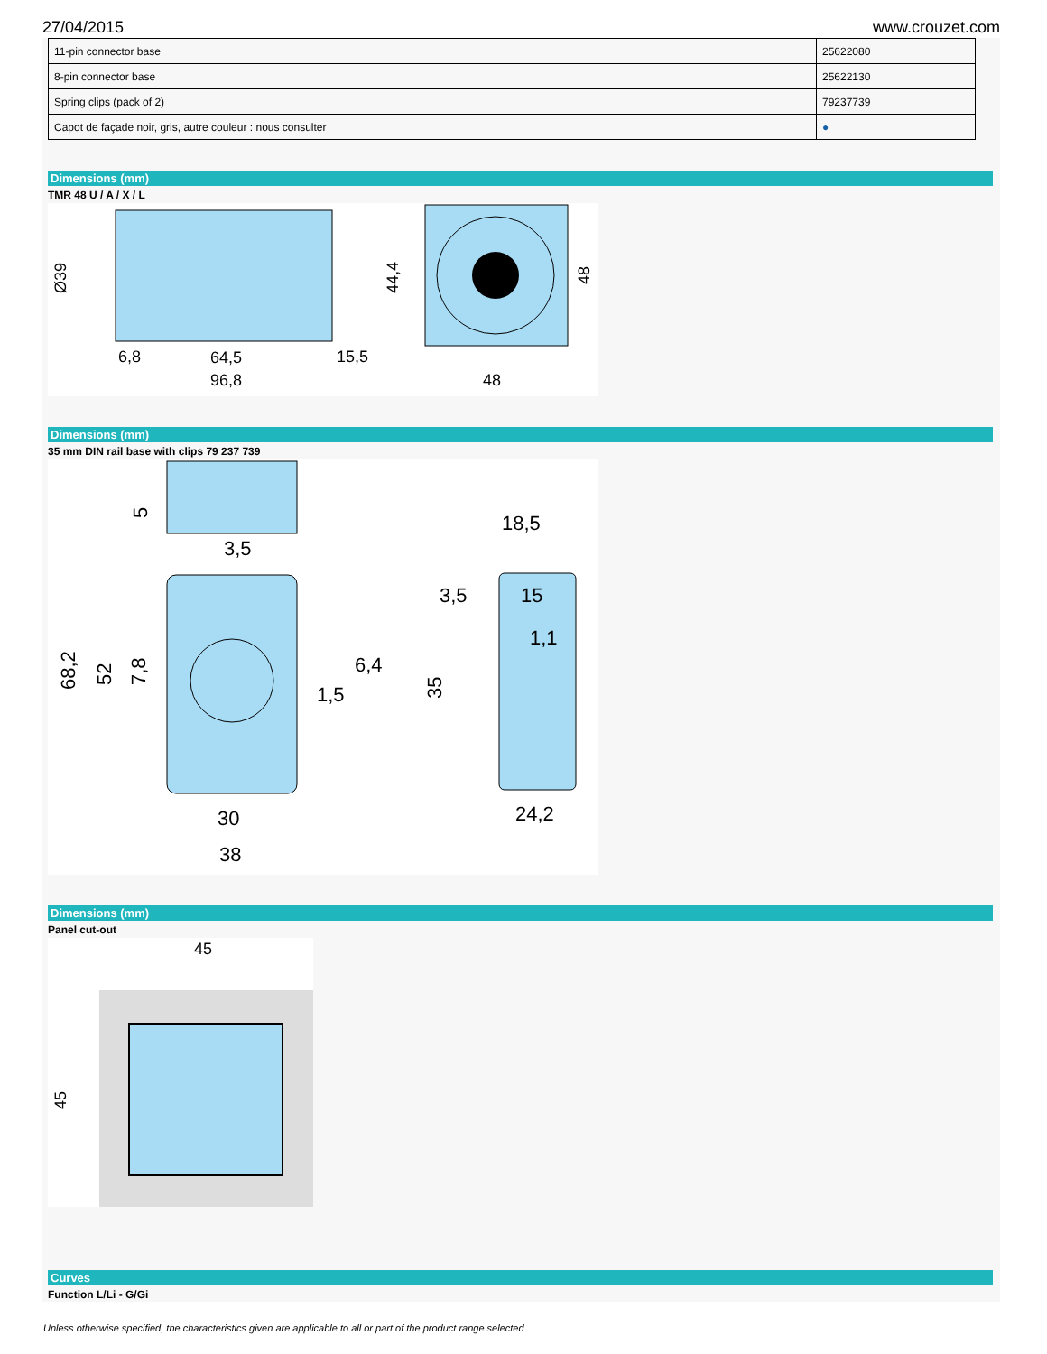27/04/2015 www.crouzet.com
| 11-pin connector base | 25622080 |
| 8-pin connector base | 25622130 |
| Spring clips (pack of 2) | 79237739 |
| Capot de façade noir, gris, autre couleur : nous consulter | ● |
Dimensions (mm)
TMR 48 U / A / X / L
Ø39
64,5
96,8
15,5
6,8
44,4
48
48
Dimensions (mm)
35 mm DIN rail base with clips 79 237 739
5
3,5
68,2
52
7,8
6,4
1,5
30
38
18,5
3,5
15
1,1
35
24,2
Dimensions (mm)
Panel cut-out
45
45
Curves
Function L/Li - G/Gi
Unless otherwise specified, the characteristics given are applicable to all or part of the product range selected